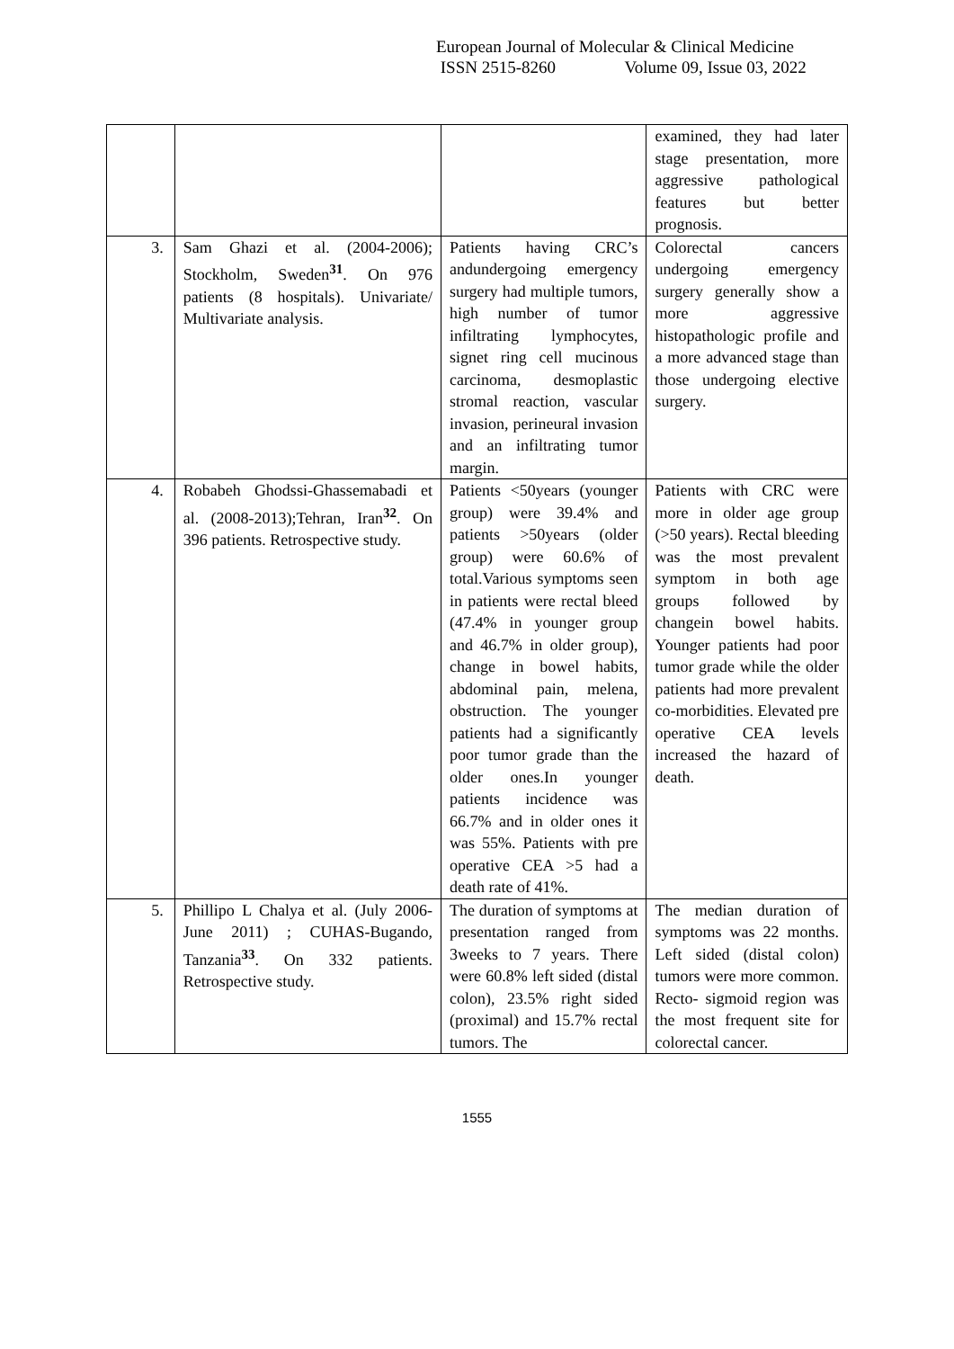European Journal of Molecular & Clinical Medicine
ISSN 2515-8260 Volume 09, Issue 03, 2022
| | | | examined, they had later stage presentation, more aggressive pathological features but better prognosis. |
| 3. | Sam Ghazi et al. (2004-2006); Stockholm, Sweden<sup>31</sup>. On 976 patients (8 hospitals). Univariate/ Multivariate analysis. | Patients having CRC’s andundergoing emergency surgery had multiple tumors, high number of tumor infiltrating lymphocytes, signet ring cell mucinous carcinoma, desmoplastic stromal reaction, vascular invasion, perineural invasion and an infiltrating tumor margin. | Colorectal cancers undergoing emergency surgery generally show a more aggressive histopathologic profile and a more advanced stage than those undergoing elective surgery. |
| 4. | Robabeh Ghodssi-Ghassemabadi et al. (2008-2013);Tehran, Iran<sup>32</sup>. On 396 patients. Retrospective study. | Patients <50years (younger group) were 39.4% and patients >50years (older group) were 60.6% of total.Various symptoms seen in patients were rectal bleed (47.4% in younger group and 46.7% in older group), change in bowel habits, abdominal pain, melena, obstruction. The younger patients had a significantly poor tumor grade than the older ones.In younger patients incidence was 66.7% and in older ones it was 55%. Patients with pre operative CEA >5 had a death rate of 41%. | Patients with CRC were more in older age group (>50 years). Rectal bleeding was the most prevalent symptom in both age groups followed by changein bowel habits. Younger patients had poor tumor grade while the older patients had more prevalent co-morbidities. Elevated pre operative CEA levels increased the hazard of death. |
| 5. | Phillipo L Chalya et al. (July 2006-June 2011) ; CUHAS-Bugando, Tanzania<sup>33</sup>. On 332 patients. Retrospective study. | The duration of symptoms at presentation ranged from 3weeks to 7 years. There were 60.8% left sided (distal colon), 23.5% right sided (proximal) and 15.7% rectal tumors. The | The median duration of symptoms was 22 months. Left sided (distal colon) tumors were more common. Recto- sigmoid region was the most frequent site for colorectal cancer. |
1555